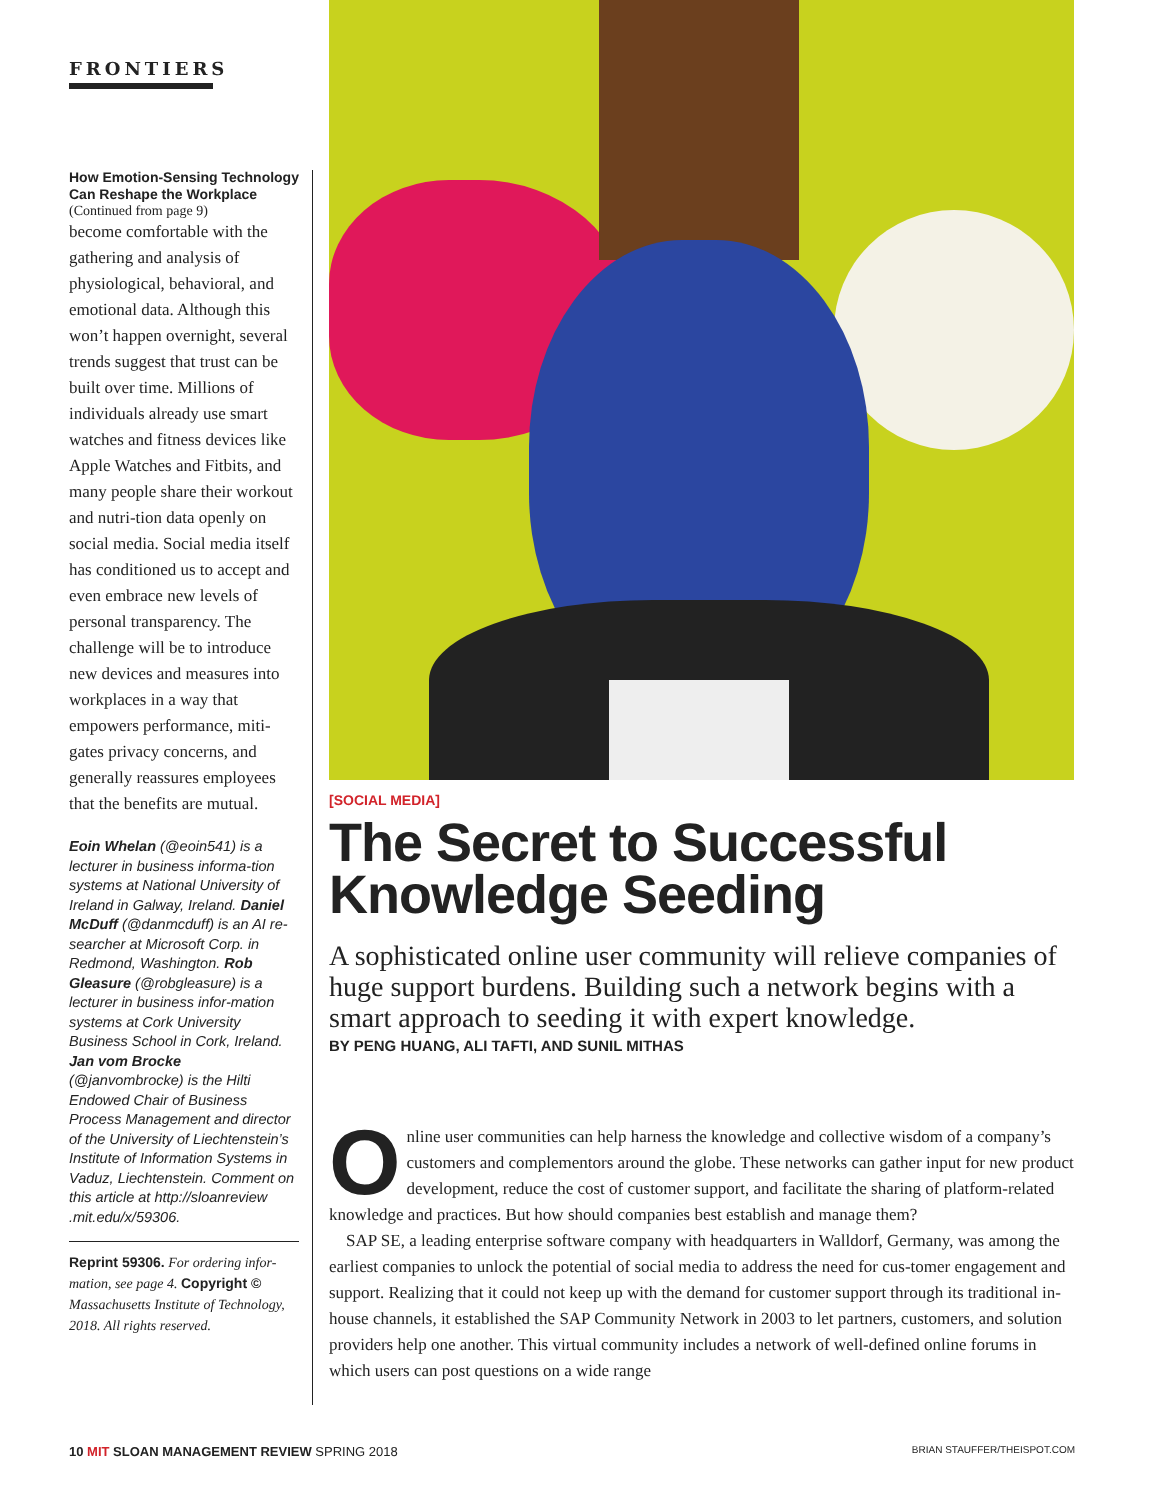FRONTIERS
How Emotion-Sensing Technology Can Reshape the Workplace
(Continued from page 9)
become comfortable with the gathering and analysis of physiological, behavioral, and emotional data. Although this won’t happen overnight, several trends suggest that trust can be built over time. Millions of individuals already use smart watches and fitness devices like Apple Watches and Fitbits, and many people share their workout and nutri-tion data openly on social media. Social media itself has conditioned us to accept and even embrace new levels of personal transparency. The challenge will be to introduce new devices and measures into workplaces in a way that empowers performance, miti-gates privacy concerns, and generally reassures employees that the benefits are mutual.
Eoin Whelan (@eoin541) is a lecturer in business informa-tion systems at National University of Ireland in Galway, Ireland. Daniel McDuff (@danmcduff) is an AI re-searcher at Microsoft Corp. in Redmond, Washington. Rob Gleasure (@robgleasure) is a lecturer in business infor-mation systems at Cork University Business School in Cork, Ireland. Jan vom Brocke (@janvombrocke) is the Hilti Endowed Chair of Business Process Management and director of the University of Liechtenstein’s Institute of Information Systems in Vaduz, Liechtenstein. Comment on this article at http://sloanreview .mit.edu/x/59306.
Reprint 59306. For ordering infor-mation, see page 4. Copyright © Massachusetts Institute of Technology, 2018. All rights reserved.
[SOCIAL MEDIA]
The Secret to Successful Knowledge Seeding
A sophisticated online user community will relieve companies of huge support burdens. Building such a network begins with a smart approach to seeding it with expert knowledge.
BY PENG HUANG, ALI TAFTI, AND SUNIL MITHAS
Online user communities can help harness the knowledge and collective wisdom of a company’s customers and complementors around the globe. These networks can gather input for new product development, reduce the cost of customer support, and facilitate the sharing of platform-related knowledge and practices. But how should companies best establish and manage them?
SAP SE, a leading enterprise software company with headquarters in Walldorf, Germany, was among the earliest companies to unlock the potential of social media to address the need for cus-tomer engagement and support. Realizing that it could not keep up with the demand for customer support through its traditional in-house channels, it established the SAP Community Network in 2003 to let partners, customers, and solution providers help one another. This virtual community includes a network of well-defined online forums in which users can post questions on a wide range
10 MIT SLOAN MANAGEMENT REVIEW SPRING 2018 BRIAN STAUFFER/THEISPOT.COM